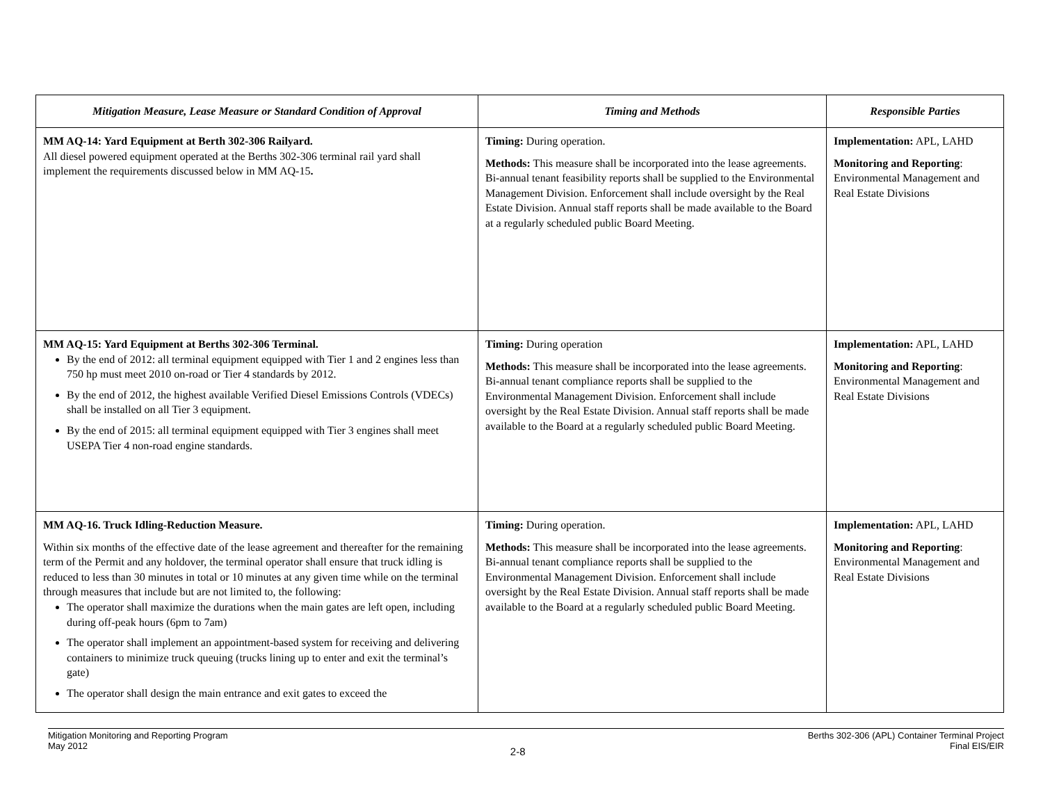| Mitigation Measure, Lease Measure or Standard Condition of Approval | Timing and Methods | Responsible Parties |
| --- | --- | --- |
| MM AQ-14: Yard Equipment at Berth 302-306 Railyard. All diesel powered equipment operated at the Berths 302-306 terminal rail yard shall implement the requirements discussed below in MM AQ-15 . | Timing: During operation. Methods: This measure shall be incorporated into the lease agreements. Bi-annual tenant feasibility reports shall be supplied to the Environmental Management Division. Enforcement shall include oversight by the Real Estate Division. Annual staff reports shall be made available to the Board at a regularly scheduled public Board Meeting. | Implementation: APL, LAHD Monitoring and Reporting : Environmental Management and Real Estate Divisions |
| MM AQ-15: Yard Equipment at Berths 302-306 Terminal. By the end of 2012: all terminal equipment equipped with Tier 1 and 2 engines less than 750 hp must meet 2010 on-road or Tier 4 standards by 2012. By the end of 2012, the highest available Verified Diesel Emissions Controls (VDECs) shall be installed on all Tier 3 equipment. By the end of 2015: all terminal equipment equipped with Tier 3 engines shall meet USEPA Tier 4 non-road engine standards. | Timing: During operation Methods: This measure shall be incorporated into the lease agreements. Bi-annual tenant compliance reports shall be supplied to the Environmental Management Division. Enforcement shall include oversight by the Real Estate Division. Annual staff reports shall be made available to the Board at a regularly scheduled public Board Meeting. | Implementation: APL, LAHD Monitoring and Reporting : Environmental Management and Real Estate Divisions |
| MM AQ-16. Truck Idling-Reduction Measure. Within six months of the effective date of the lease agreement and thereafter for the remaining term of the Permit and any holdover, the terminal operator shall ensure that truck idling is reduced to less than 30 minutes in total or 10 minutes at any given time while on the terminal through measures that include but are not limited to, the following: The operator shall maximize the durations when the main gates are left open, including during off-peak hours (6pm to 7am) The operator shall implement an appointment-based system for receiving and delivering containers to minimize truck queuing (trucks lining up to enter and exit the terminal’s gate) The operator shall design the main entrance and exit gates to exceed the | Timing: During operation. Methods: This measure shall be incorporated into the lease agreements. Bi-annual tenant compliance reports shall be supplied to the Environmental Management Division. Enforcement shall include oversight by the Real Estate Division. Annual staff reports shall be made available to the Board at a regularly scheduled public Board Meeting. | Implementation: APL, LAHD Monitoring and Reporting : Environmental Management and Real Estate Divisions |
Mitigation Monitoring and Reporting Program
May 2012
2-8
Berths 302-306 (APL) Container Terminal Project
Final EIS/EIR